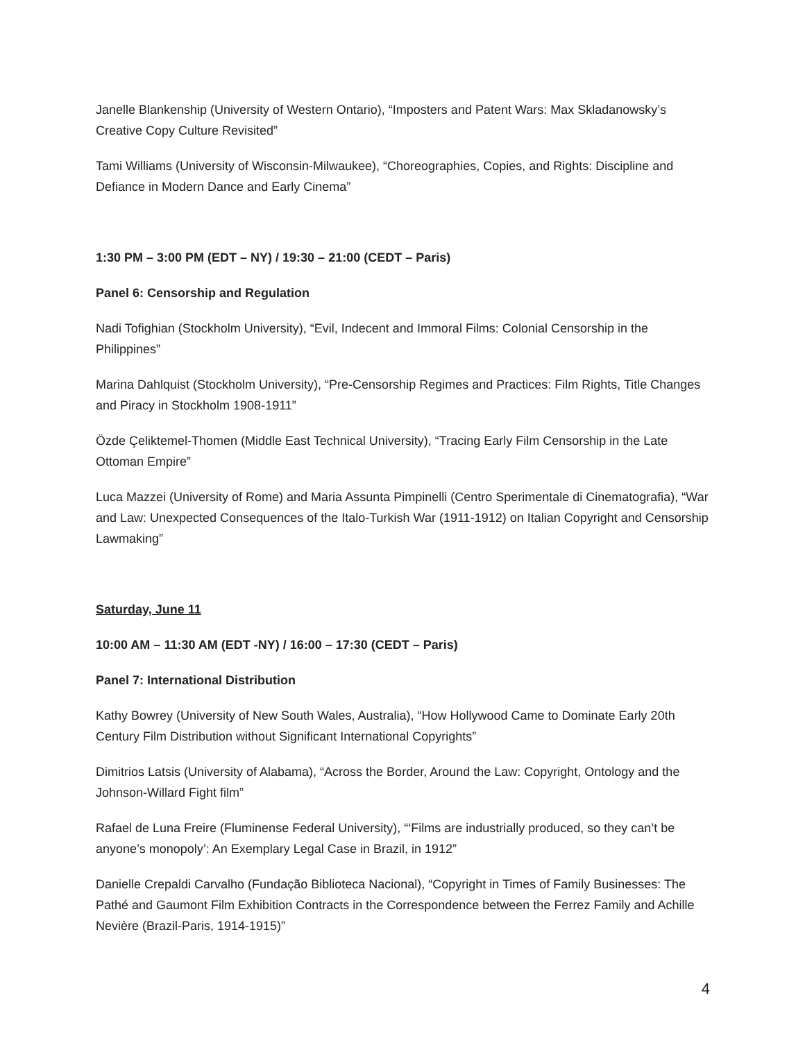Janelle Blankenship (University of Western Ontario), “Imposters and Patent Wars: Max Skladanowsky’s Creative Copy Culture Revisited”
Tami Williams (University of Wisconsin-Milwaukee), “Choreographies, Copies, and Rights: Discipline and Defiance in Modern Dance and Early Cinema”
1:30 PM – 3:00 PM (EDT – NY) / 19:30 – 21:00 (CEDT – Paris)
Panel 6: Censorship and Regulation
Nadi Tofighian (Stockholm University), “Evil, Indecent and Immoral Films: Colonial Censorship in the Philippines”
Marina Dahlquist (Stockholm University), “Pre-Censorship Regimes and Practices: Film Rights, Title Changes and Piracy in Stockholm 1908-1911”
Özde Çeliktemel-Thomen (Middle East Technical University), “Tracing Early Film Censorship in the Late Ottoman Empire”
Luca Mazzei (University of Rome) and Maria Assunta Pimpinelli (Centro Sperimentale di Cinematografia), “War and Law: Unexpected Consequences of the Italo-Turkish War (1911-1912) on Italian Copyright and Censorship Lawmaking”
Saturday, June 11
10:00 AM – 11:30 AM (EDT -NY) / 16:00 – 17:30 (CEDT – Paris)
Panel 7: International Distribution
Kathy Bowrey (University of New South Wales, Australia), “How Hollywood Came to Dominate Early 20th Century Film Distribution without Significant International Copyrights”
Dimitrios Latsis (University of Alabama), “Across the Border, Around the Law: Copyright, Ontology and the Johnson-Willard Fight film”
Rafael de Luna Freire (Fluminense Federal University), “‘Films are industrially produced, so they can’t be anyone’s monopoly’: An Exemplary Legal Case in Brazil, in 1912”
Danielle Crepaldi Carvalho (Fundação Biblioteca Nacional), “Copyright in Times of Family Businesses: The Pathé and Gaumont Film Exhibition Contracts in the Correspondence between the Ferrez Family and Achille Nevière (Brazil-Paris, 1914-1915)”
4